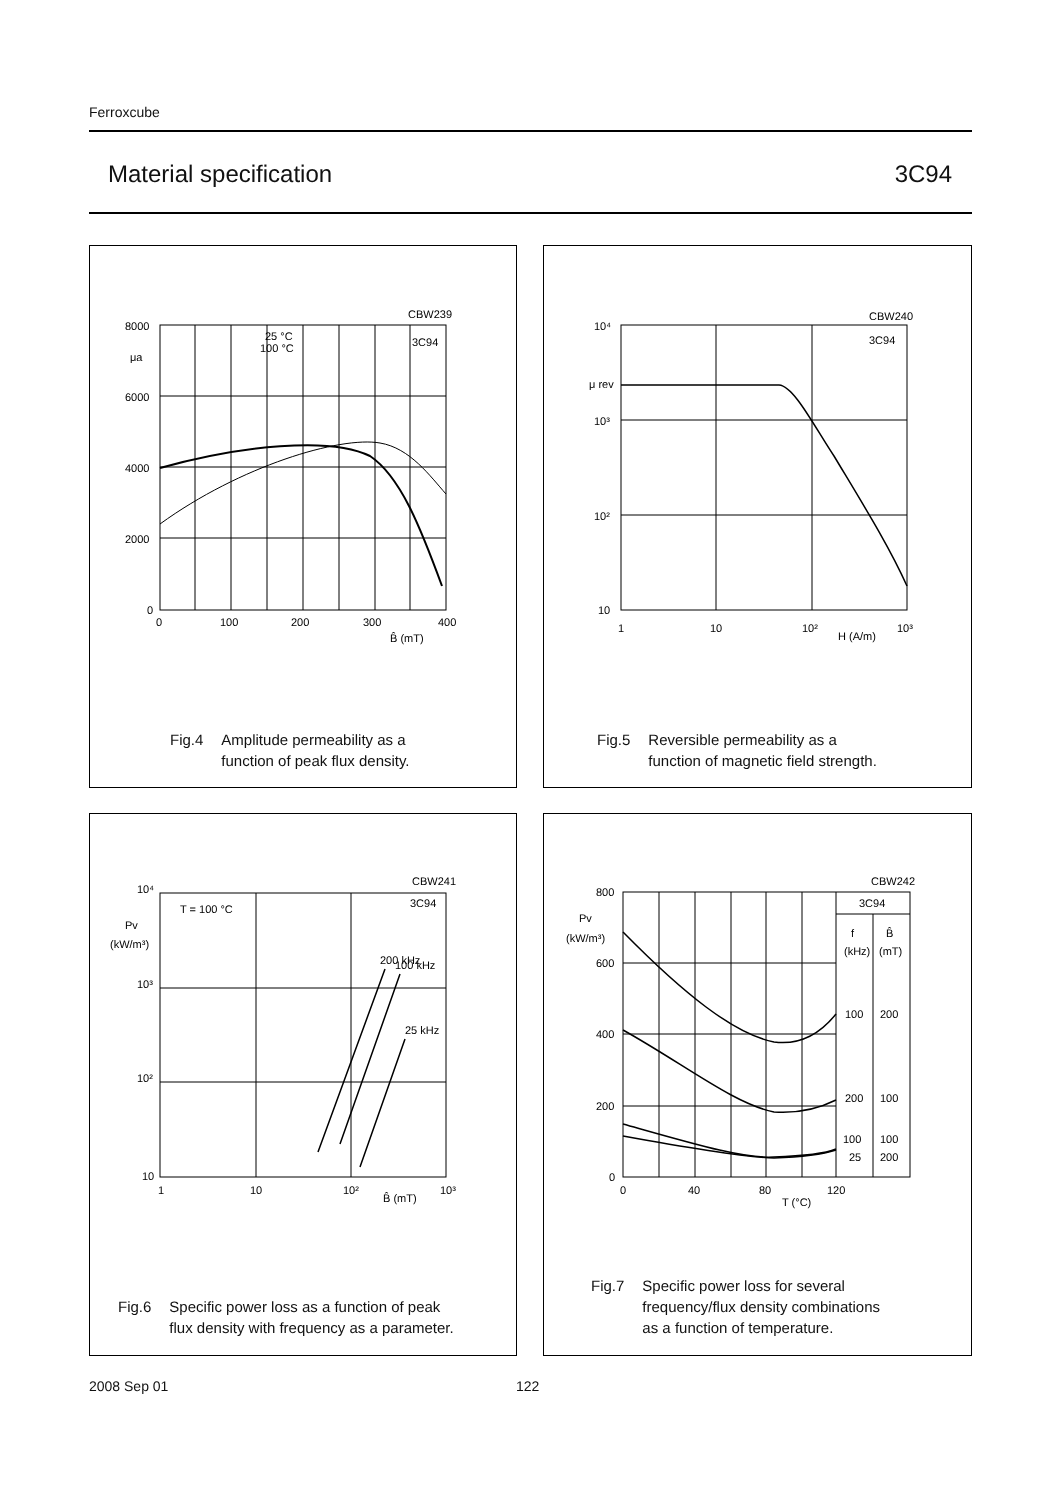Ferroxcube
Material specification 3C94
8000
6000
4000
2000
0
μa
CBW239
3C94
25 °C
100 °C
0
100
200
300
400
B̂ (mT)
Fig.4 Amplitude permeability as a
function of peak flux density.
10⁴
10³
10²
10
μ rev
CBW240
3C94
1
10
10²
H (A/m)
10³
Fig.5 Reversible permeability as a
function of magnetic field strength.
10⁴
10³
10²
10
Pv
(kW/m³)
T = 100 °C
CBW241
3C94
1
10
10²
B̂ (mT)
10³
200 kHz
100 kHz
25 kHz
Fig.6 Specific power loss as a function of peak
flux density with frequency as a parameter.
800
600
400
200
0
Pv
(kW/m³)
CBW242
3C94
f
B̂
(kHz)
(mT)
100
200
200
100
100
100
25
200
0
40
80
120
T (°C)
Fig.7 Specific power loss for several
frequency/flux density combinations
as a function of temperature.
2008 Sep 01 122